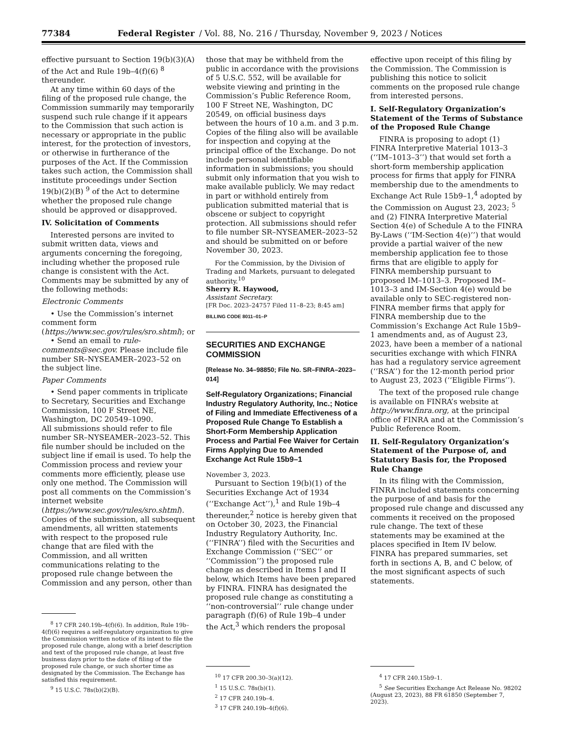77384 Federal Register / Vol. 88, No. 216 / Thursday, November 9, 2023 / Notices
effective pursuant to Section 19(b)(3)(A) of the Act and Rule 19b–4(f)(6) <sup>8</sup> thereunder.
At any time within 60 days of the filing of the proposed rule change, the Commission summarily may temporarily suspend such rule change if it appears to the Commission that such action is necessary or appropriate in the public interest, for the protection of investors, or otherwise in furtherance of the purposes of the Act. If the Commission takes such action, the Commission shall institute proceedings under Section 19(b)(2)(B) <sup>9</sup> of the Act to determine whether the proposed rule change should be approved or disapproved.
IV. Solicitation of Comments
Interested persons are invited to submit written data, views and arguments concerning the foregoing, including whether the proposed rule change is consistent with the Act. Comments may be submitted by any of the following methods:
Electronic Comments
• Use the Commission’s internet comment form (https://www.sec.gov/rules/sro.shtml); or
• Send an email to rule-comments@sec.gov. Please include file number SR–NYSEAMER–2023–52 on the subject line.
Paper Comments
• Send paper comments in triplicate to Secretary, Securities and Exchange Commission, 100 F Street NE, Washington, DC 20549–1090.
All submissions should refer to file number SR–NYSEAMER–2023–52. This file number should be included on the subject line if email is used. To help the Commission process and review your comments more efficiently, please use only one method. The Commission will post all comments on the Commission’s internet website (https://www.sec.gov/rules/sro.shtml). Copies of the submission, all subsequent amendments, all written statements with respect to the proposed rule change that are filed with the Commission, and all written communications relating to the proposed rule change between the Commission and any person, other than
<sup>8</sup> 17 CFR 240.19b–4(f)(6). In addition, Rule 19b–4(f)(6) requires a self-regulatory organization to give the Commission written notice of its intent to file the proposed rule change, along with a brief description and text of the proposed rule change, at least five business days prior to the date of filing of the proposed rule change, or such shorter time as designated by the Commission. The Exchange has satisfied this requirement.
<sup>9</sup> 15 U.S.C. 78s(b)(2)(B).
those that may be withheld from the public in accordance with the provisions of 5 U.S.C. 552, will be available for website viewing and printing in the Commission’s Public Reference Room, 100 F Street NE, Washington, DC 20549, on official business days between the hours of 10 a.m. and 3 p.m. Copies of the filing also will be available for inspection and copying at the principal office of the Exchange. Do not include personal identifiable information in submissions; you should submit only information that you wish to make available publicly. We may redact in part or withhold entirely from publication submitted material that is obscene or subject to copyright protection. All submissions should refer to file number SR–NYSEAMER–2023–52 and should be submitted on or before November 30, 2023.
For the Commission, by the Division of Trading and Markets, pursuant to delegated authority.<sup>10</sup>
Sherry R. Haywood,
Assistant Secretary.
[FR Doc. 2023–24757 Filed 11–8–23; 8:45 am]
BILLING CODE 8011–01–P
SECURITIES AND EXCHANGE COMMISSION
[Release No. 34–98850; File No. SR–FINRA–2023–014]
Self-Regulatory Organizations; Financial Industry Regulatory Authority, Inc.; Notice of Filing and Immediate Effectiveness of a Proposed Rule Change To Establish a Short-Form Membership Application Process and Partial Fee Waiver for Certain Firms Applying Due to Amended Exchange Act Rule 15b9–1
November 3, 2023.
Pursuant to Section 19(b)(1) of the Securities Exchange Act of 1934 (‘‘Exchange Act’’),<sup>1</sup> and Rule 19b–4 thereunder,<sup>2</sup> notice is hereby given that on October 30, 2023, the Financial Industry Regulatory Authority, Inc. (‘‘FINRA’’) filed with the Securities and Exchange Commission (‘‘SEC’’ or ‘‘Commission’’) the proposed rule change as described in Items I and II below, which Items have been prepared by FINRA. FINRA has designated the proposed rule change as constituting a ‘‘non-controversial’’ rule change under paragraph (f)(6) of Rule 19b–4 under the Act,<sup>3</sup> which renders the proposal
<sup>10</sup> 17 CFR 200.30–3(a)(12).
<sup>1</sup> 15 U.S.C. 78s(b)(1).
<sup>2</sup> 17 CFR 240.19b–4.
<sup>3</sup> 17 CFR 240.19b–4(f)(6).
effective upon receipt of this filing by the Commission. The Commission is publishing this notice to solicit comments on the proposed rule change from interested persons.
I. Self-Regulatory Organization’s Statement of the Terms of Substance of the Proposed Rule Change
FINRA is proposing to adopt (1) FINRA Interpretive Material 1013–3 (‘‘IM–1013–3’’) that would set forth a short-form membership application process for firms that apply for FINRA membership due to the amendments to Exchange Act Rule 15b9–1,<sup>4</sup> adopted by the Commission on August 23, 2023; <sup>5</sup> and (2) FINRA Interpretive Material Section 4(e) of Schedule A to the FINRA By-Laws (‘‘IM-Section 4(e)’’) that would provide a partial waiver of the new membership application fee to those firms that are eligible to apply for FINRA membership pursuant to proposed IM–1013–3. Proposed IM–1013–3 and IM-Section 4(e) would be available only to SEC-registered non-FINRA member firms that apply for FINRA membership due to the Commission’s Exchange Act Rule 15b9–1 amendments and, as of August 23, 2023, have been a member of a national securities exchange with which FINRA has had a regulatory service agreement (‘‘RSA’’) for the 12-month period prior to August 23, 2023 (‘‘Eligible Firms’’).
The text of the proposed rule change is available on FINRA’s website at http://www.finra.org, at the principal office of FINRA and at the Commission’s Public Reference Room.
II. Self-Regulatory Organization’s Statement of the Purpose of, and Statutory Basis for, the Proposed Rule Change
In its filing with the Commission, FINRA included statements concerning the purpose of and basis for the proposed rule change and discussed any comments it received on the proposed rule change. The text of these statements may be examined at the places specified in Item IV below. FINRA has prepared summaries, set forth in sections A, B, and C below, of the most significant aspects of such statements.
<sup>4</sup> 17 CFR 240.15b9–1.
<sup>5</sup> See Securities Exchange Act Release No. 98202 (August 23, 2023), 88 FR 61850 (September 7, 2023).